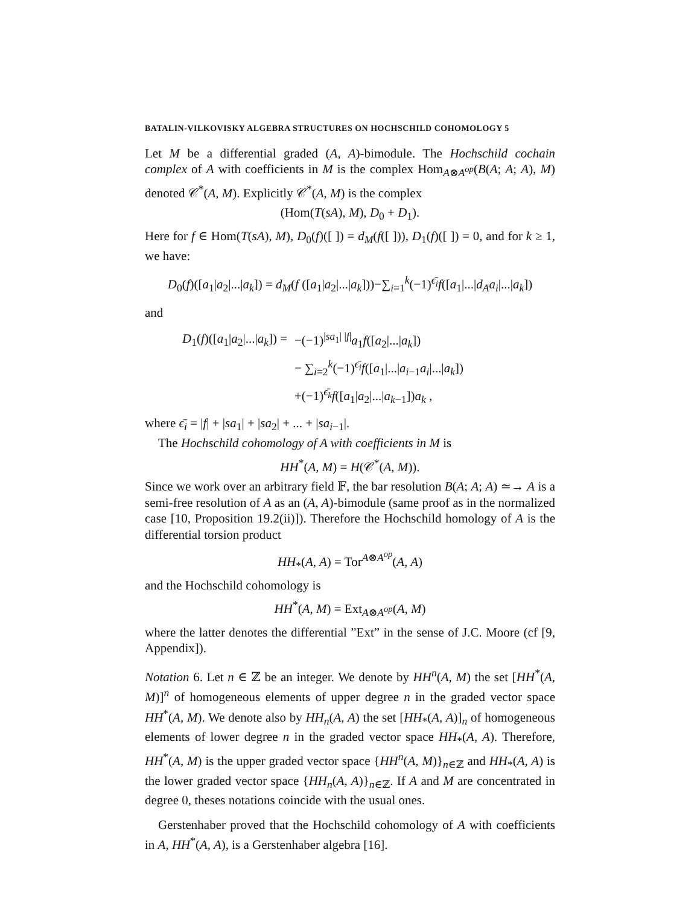BATALIN-VILKOVISKY ALGEBRA STRUCTURES ON HOCHSCHILD COHOMOLOGY 5
Let M be a differential graded (A, A)-bimodule. The Hochschild cochain complex of A with coefficients in M is the complex Hom<sub>A⊗A<sup>op</sup></sub>(B(A; A; A), M) denoted 𝒞<sup>*</sup>(A, M). Explicitly 𝒞<sup>*</sup>(A, M) is the complex
(Hom(T(sA), M), D<sub>0</sub> + D<sub>1</sub>).
Here for f ∈ Hom(T(sA), M), D<sub>0</sub>(f)([ ]) = d<sub>M</sub>(f([ ])), D<sub>1</sub>(f)([ ]) = 0, and for k ≥ 1, we have:
D<sub>0</sub>(f)([a<sub>1</sub>|a<sub>2</sub>|...|a<sub>k</sub>]) = d<sub>M</sub>(f ([a<sub>1</sub>|a<sub>2</sub>|...|a<sub>k</sub>]))−∑<sub>i=1</sub><sup>k</sup>(−1)<sup>ϵ̄<sub>i</sub></sup>f([a<sub>1</sub>|...|d<sub>A</sub>a<sub>i</sub>|...|a<sub>k</sub>])
and
| D<sub>1</sub>( f )([ a<sub>1</sub>/ a<sub>2</sub>/.../ a<sub>k</sub> ]) = | −(−1)<sup>/sa<sub>1</sub>/ /f/</sup> a<sub>1</sub> f ([ a<sub>2</sub>/.../ a<sub>k</sub> ]) |
| | − ∑<sub>i=2</sub><sup>k</sup>(−1)<sup>ϵ̄<sub>i</sub></sup> f ([ a<sub>1</sub>/.../ a<sub>i−1</sub> a<sub>i</sub> /.../ a<sub>k</sub> ]) |
| | +(−1)<sup>ϵ̄<sub>k</sub></sup> f ([ a<sub>1</sub>/ a<sub>2</sub>/.../ a<sub>k−1</sub>]) a<sub>k</sub> , |
where ϵ̄<sub>i</sub> = |f| + |sa<sub>1</sub>| + |sa<sub>2</sub>| + ... + |sa<sub>i−1</sub>|.
The Hochschild cohomology of A with coefficients in M is
HH<sup>*</sup>(A, M) = H(𝒞<sup>*</sup>(A, M)).
Since we work over an arbitrary field 𝔽, the bar resolution B(A; A; A) ≃→ A is a semi-free resolution of A as an (A, A)-bimodule (same proof as in the normalized case [10, Proposition 19.2(ii)]). Therefore the Hochschild homology of A is the differential torsion product
HH<sub>*</sub>(A, A) = Tor<sup>A⊗A<sup>op</sup></sup>(A, A)
and the Hochschild cohomology is
HH<sup>*</sup>(A, M) = Ext<sub>A⊗A<sup>op</sup></sub>(A, M)
where the latter denotes the differential ”Ext” in the sense of J.C. Moore (cf [9, Appendix]).
Notation 6. Let n ∈ ℤ be an integer. We denote by HH<sup>n</sup>(A, M) the set [HH<sup>*</sup>(A, M)]<sup>n</sup> of homogeneous elements of upper degree n in the graded vector space HH<sup>*</sup>(A, M). We denote also by HH<sub>n</sub>(A, A) the set [HH<sub>*</sub>(A, A)]<sub>n</sub> of homogeneous elements of lower degree n in the graded vector space HH<sub>*</sub>(A, A). Therefore, HH<sup>*</sup>(A, M) is the upper graded vector space {HH<sup>n</sup>(A, M)}<sub>n∈ℤ</sub> and HH<sub>*</sub>(A, A) is the lower graded vector space {HH<sub>n</sub>(A, A)}<sub>n∈ℤ</sub>. If A and M are concentrated in degree 0, theses notations coincide with the usual ones.
Gerstenhaber proved that the Hochschild cohomology of A with coefficients in A, HH<sup>*</sup>(A, A), is a Gerstenhaber algebra [16].